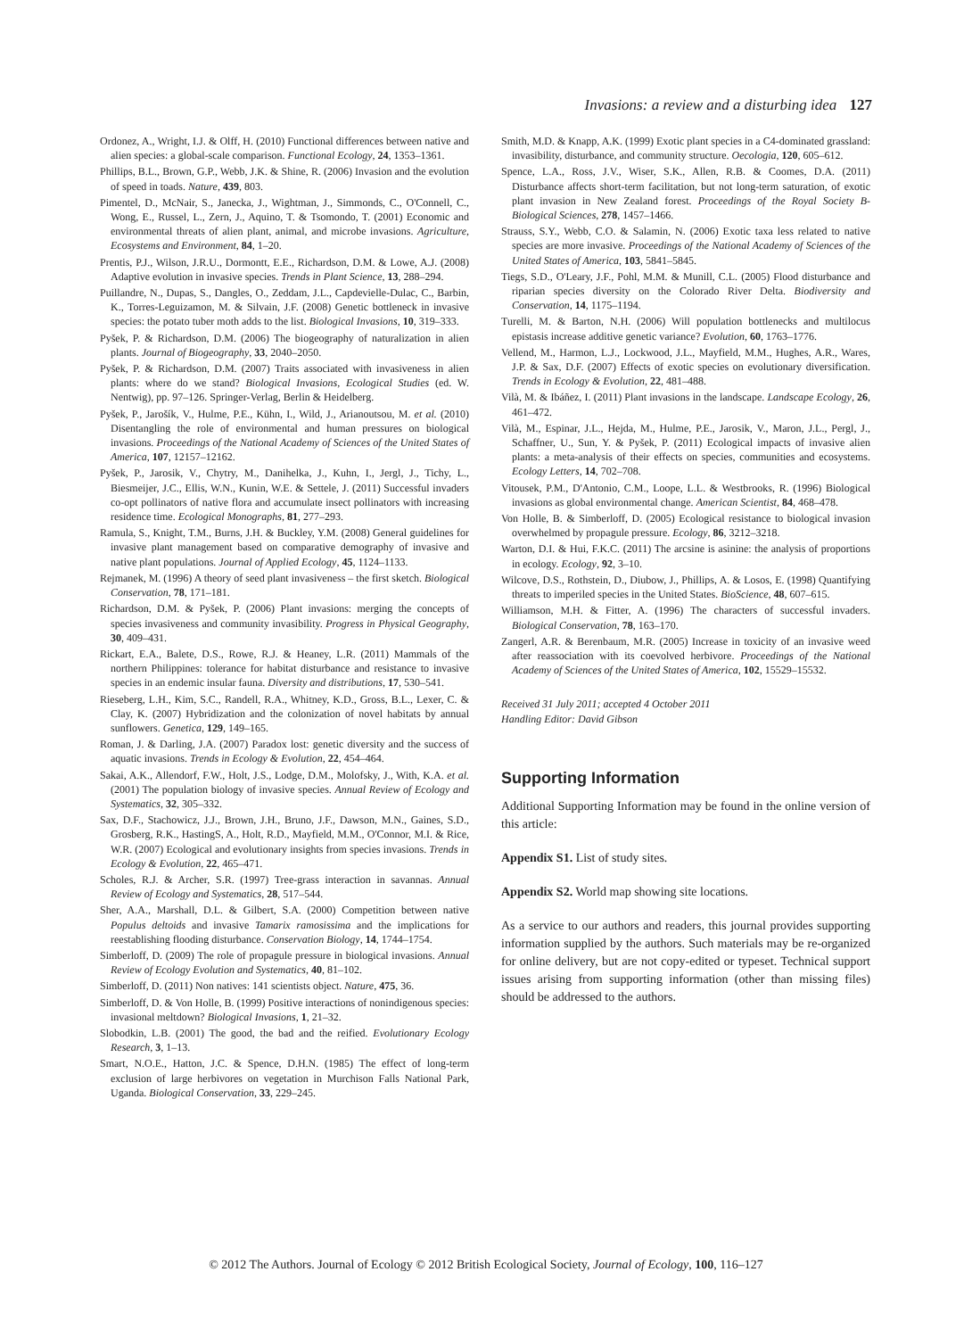Invasions: a review and a disturbing idea 127
Ordonez, A., Wright, I.J. & Olff, H. (2010) Functional differences between native and alien species: a global-scale comparison. Functional Ecology, 24, 1353–1361.
Phillips, B.L., Brown, G.P., Webb, J.K. & Shine, R. (2006) Invasion and the evolution of speed in toads. Nature, 439, 803.
Pimentel, D., McNair, S., Janecka, J., Wightman, J., Simmonds, C., O'Connell, C., Wong, E., Russel, L., Zern, J., Aquino, T. & Tsomondo, T. (2001) Economic and environmental threats of alien plant, animal, and microbe invasions. Agriculture, Ecosystems and Environment, 84, 1–20.
Prentis, P.J., Wilson, J.R.U., Dormontt, E.E., Richardson, D.M. & Lowe, A.J. (2008) Adaptive evolution in invasive species. Trends in Plant Science, 13, 288–294.
Puillandre, N., Dupas, S., Dangles, O., Zeddam, J.L., Capdevielle-Dulac, C., Barbin, K., Torres-Leguizamon, M. & Silvain, J.F. (2008) Genetic bottleneck in invasive species: the potato tuber moth adds to the list. Biological Invasions, 10, 319–333.
Pyšek, P. & Richardson, D.M. (2006) The biogeography of naturalization in alien plants. Journal of Biogeography, 33, 2040–2050.
Pyšek, P. & Richardson, D.M. (2007) Traits associated with invasiveness in alien plants: where do we stand? Biological Invasions, Ecological Studies (ed. W. Nentwig), pp. 97–126. Springer-Verlag, Berlin & Heidelberg.
Pyšek, P., Jarošík, V., Hulme, P.E., Kühn, I., Wild, J., Arianoutsou, M. et al. (2010) Disentangling the role of environmental and human pressures on biological invasions. Proceedings of the National Academy of Sciences of the United States of America, 107, 12157–12162.
Pyšek, P., Jarosik, V., Chytry, M., Danihelka, J., Kuhn, I., Jergl, J., Tichy, L., Biesmeijer, J.C., Ellis, W.N., Kunin, W.E. & Settele, J. (2011) Successful invaders co-opt pollinators of native flora and accumulate insect pollinators with increasing residence time. Ecological Monographs, 81, 277–293.
Ramula, S., Knight, T.M., Burns, J.H. & Buckley, Y.M. (2008) General guidelines for invasive plant management based on comparative demography of invasive and native plant populations. Journal of Applied Ecology, 45, 1124–1133.
Rejmanek, M. (1996) A theory of seed plant invasiveness – the first sketch. Biological Conservation, 78, 171–181.
Richardson, D.M. & Pyšek, P. (2006) Plant invasions: merging the concepts of species invasiveness and community invasibility. Progress in Physical Geography, 30, 409–431.
Rickart, E.A., Balete, D.S., Rowe, R.J. & Heaney, L.R. (2011) Mammals of the northern Philippines: tolerance for habitat disturbance and resistance to invasive species in an endemic insular fauna. Diversity and distributions, 17, 530–541.
Rieseberg, L.H., Kim, S.C., Randell, R.A., Whitney, K.D., Gross, B.L., Lexer, C. & Clay, K. (2007) Hybridization and the colonization of novel habitats by annual sunflowers. Genetica, 129, 149–165.
Roman, J. & Darling, J.A. (2007) Paradox lost: genetic diversity and the success of aquatic invasions. Trends in Ecology & Evolution, 22, 454–464.
Sakai, A.K., Allendorf, F.W., Holt, J.S., Lodge, D.M., Molofsky, J., With, K.A. et al. (2001) The population biology of invasive species. Annual Review of Ecology and Systematics, 32, 305–332.
Sax, D.F., Stachowicz, J.J., Brown, J.H., Bruno, J.F., Dawson, M.N., Gaines, S.D., Grosberg, R.K., HastingS, A., Holt, R.D., Mayfield, M.M., O'Connor, M.I. & Rice, W.R. (2007) Ecological and evolutionary insights from species invasions. Trends in Ecology & Evolution, 22, 465–471.
Scholes, R.J. & Archer, S.R. (1997) Tree-grass interaction in savannas. Annual Review of Ecology and Systematics, 28, 517–544.
Sher, A.A., Marshall, D.L. & Gilbert, S.A. (2000) Competition between native Populus deltoids and invasive Tamarix ramosissima and the implications for reestablishing flooding disturbance. Conservation Biology, 14, 1744–1754.
Simberloff, D. (2009) The role of propagule pressure in biological invasions. Annual Review of Ecology Evolution and Systematics, 40, 81–102.
Simberloff, D. (2011) Non natives: 141 scientists object. Nature, 475, 36.
Simberloff, D. & Von Holle, B. (1999) Positive interactions of nonindigenous species: invasional meltdown? Biological Invasions, 1, 21–32.
Slobodkin, L.B. (2001) The good, the bad and the reified. Evolutionary Ecology Research, 3, 1–13.
Smart, N.O.E., Hatton, J.C. & Spence, D.H.N. (1985) The effect of long-term exclusion of large herbivores on vegetation in Murchison Falls National Park, Uganda. Biological Conservation, 33, 229–245.
Smith, M.D. & Knapp, A.K. (1999) Exotic plant species in a C4-dominated grassland: invasibility, disturbance, and community structure. Oecologia, 120, 605–612.
Spence, L.A., Ross, J.V., Wiser, S.K., Allen, R.B. & Coomes, D.A. (2011) Disturbance affects short-term facilitation, but not long-term saturation, of exotic plant invasion in New Zealand forest. Proceedings of the Royal Society B-Biological Sciences, 278, 1457–1466.
Strauss, S.Y., Webb, C.O. & Salamin, N. (2006) Exotic taxa less related to native species are more invasive. Proceedings of the National Academy of Sciences of the United States of America, 103, 5841–5845.
Tiegs, S.D., O'Leary, J.F., Pohl, M.M. & Munill, C.L. (2005) Flood disturbance and riparian species diversity on the Colorado River Delta. Biodiversity and Conservation, 14, 1175–1194.
Turelli, M. & Barton, N.H. (2006) Will population bottlenecks and multilocus epistasis increase additive genetic variance? Evolution, 60, 1763–1776.
Vellend, M., Harmon, L.J., Lockwood, J.L., Mayfield, M.M., Hughes, A.R., Wares, J.P. & Sax, D.F. (2007) Effects of exotic species on evolutionary diversification. Trends in Ecology & Evolution, 22, 481–488.
Vilà, M. & Ibáñez, I. (2011) Plant invasions in the landscape. Landscape Ecology, 26, 461–472.
Vilà, M., Espinar, J.L., Hejda, M., Hulme, P.E., Jarosik, V., Maron, J.L., Pergl, J., Schaffner, U., Sun, Y. & Pyšek, P. (2011) Ecological impacts of invasive alien plants: a meta-analysis of their effects on species, communities and ecosystems. Ecology Letters, 14, 702–708.
Vitousek, P.M., D'Antonio, C.M., Loope, L.L. & Westbrooks, R. (1996) Biological invasions as global environmental change. American Scientist, 84, 468–478.
Von Holle, B. & Simberloff, D. (2005) Ecological resistance to biological invasion overwhelmed by propagule pressure. Ecology, 86, 3212–3218.
Warton, D.I. & Hui, F.K.C. (2011) The arcsine is asinine: the analysis of proportions in ecology. Ecology, 92, 3–10.
Wilcove, D.S., Rothstein, D., Diubow, J., Phillips, A. & Losos, E. (1998) Quantifying threats to imperiled species in the United States. BioScience, 48, 607–615.
Williamson, M.H. & Fitter, A. (1996) The characters of successful invaders. Biological Conservation, 78, 163–170.
Zangerl, A.R. & Berenbaum, M.R. (2005) Increase in toxicity of an invasive weed after reassociation with its coevolved herbivore. Proceedings of the National Academy of Sciences of the United States of America, 102, 15529–15532.
Received 31 July 2011; accepted 4 October 2011
Handling Editor: David Gibson
Supporting Information
Additional Supporting Information may be found in the online version of this article:
Appendix S1. List of study sites.
Appendix S2. World map showing site locations.
As a service to our authors and readers, this journal provides supporting information supplied by the authors. Such materials may be re-organized for online delivery, but are not copy-edited or typeset. Technical support issues arising from supporting information (other than missing files) should be addressed to the authors.
© 2012 The Authors. Journal of Ecology © 2012 British Ecological Society, Journal of Ecology, 100, 116–127